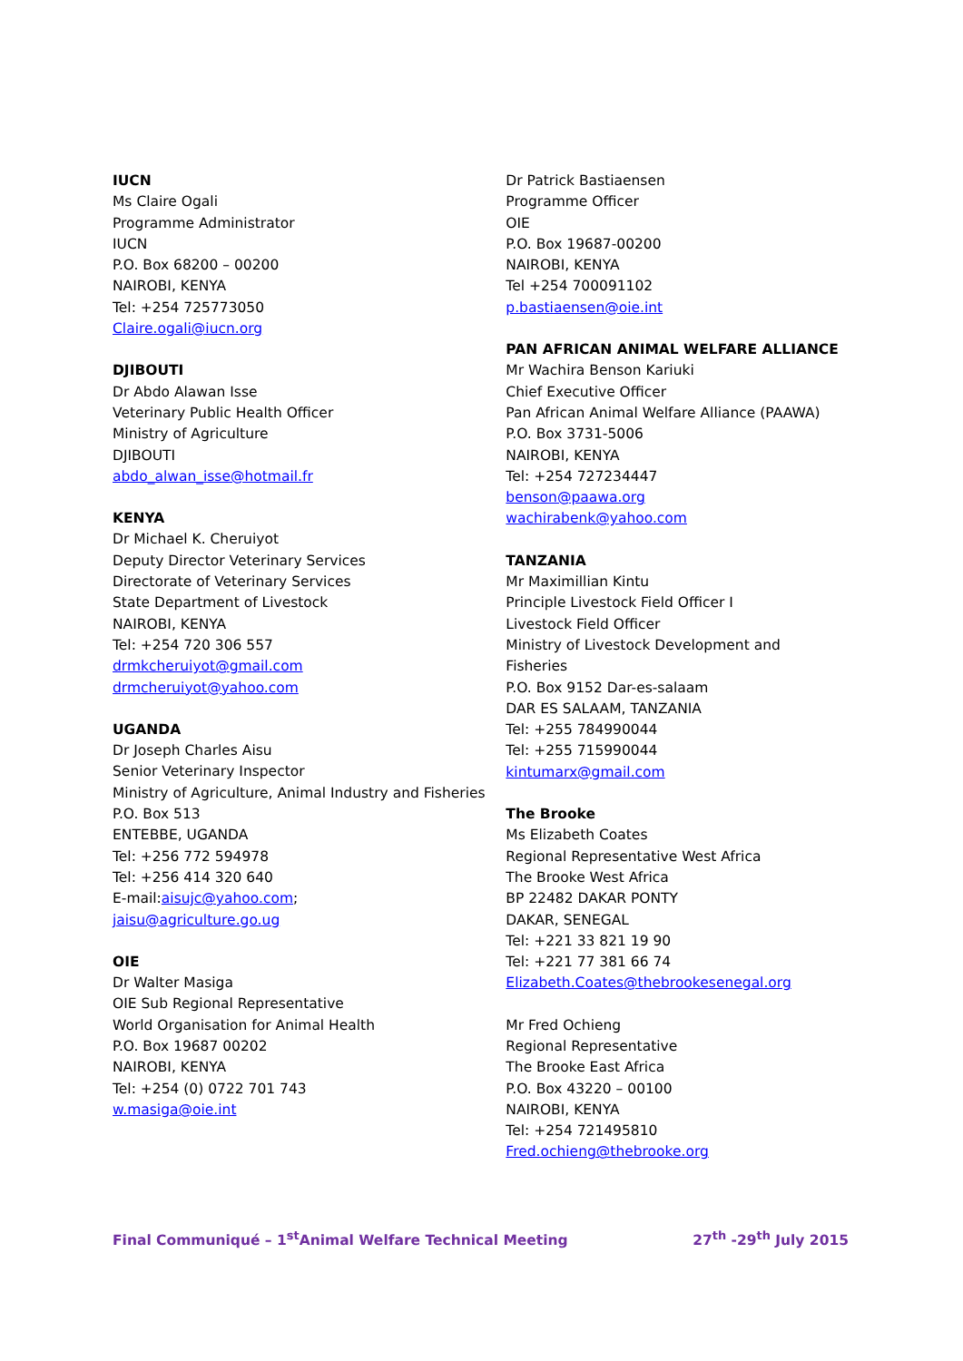IUCN
Ms Claire Ogali
Programme Administrator
IUCN
P.O. Box 68200 – 00200
NAIROBI, KENYA
Tel: +254 725773050
Claire.ogali@iucn.org
DJIBOUTI
Dr Abdo Alawan Isse
Veterinary Public Health Officer
Ministry of Agriculture
DJIBOUTI
abdo_alwan_isse@hotmail.fr
KENYA
Dr Michael K. Cheruiyot
Deputy Director Veterinary Services
Directorate of Veterinary Services
State Department of Livestock
NAIROBI, KENYA
Tel: +254 720 306 557
drmkcheruiyot@gmail.com
drmcheruiyot@yahoo.com
UGANDA
Dr Joseph Charles Aisu
Senior Veterinary Inspector
Ministry of Agriculture, Animal Industry and Fisheries
P.O. Box 513
ENTEBBE, UGANDA
Tel: +256 772 594978
Tel: +256 414 320 640
E-mail:aisujc@yahoo.com;
jaisu@agriculture.go.ug
OIE
Dr Walter Masiga
OIE Sub Regional Representative
World Organisation for Animal Health
P.O. Box 19687 00202
NAIROBI, KENYA
Tel: +254 (0) 0722 701 743
w.masiga@oie.int
Dr Patrick Bastiaensen
Programme Officer
OIE
P.O. Box 19687-00200
NAIROBI, KENYA
Tel +254 700091102
p.bastiaensen@oie.int
PAN AFRICAN ANIMAL WELFARE ALLIANCE
Mr Wachira Benson Kariuki
Chief Executive Officer
Pan African Animal Welfare Alliance (PAAWA)
P.O. Box 3731-5006
NAIROBI, KENYA
Tel: +254 727234447
benson@paawa.org
wachirabenk@yahoo.com
TANZANIA
Mr Maximillian Kintu
Principle Livestock Field Officer I
Livestock Field Officer
Ministry of Livestock Development and
Fisheries
P.O. Box 9152 Dar-es-salaam
DAR ES SALAAM, TANZANIA
Tel: +255 784990044
Tel: +255 715990044
kintumarx@gmail.com
The Brooke
Ms Elizabeth Coates
Regional Representative West Africa
The Brooke West Africa
BP 22482 DAKAR PONTY
DAKAR, SENEGAL
Tel: +221 33 821 19 90
Tel: +221 77 381 66 74
Elizabeth.Coates@thebrookesenegal.org
Mr Fred Ochieng
Regional Representative
The Brooke East Africa
P.O. Box 43220 – 00100
NAIROBI, KENYA
Tel: +254 721495810
Fred.ochieng@thebrooke.org
Final Communiqué – 1<sup>st</sup>Animal Welfare Technical Meeting 27<sup>th</sup> -29<sup>th</sup> July 2015